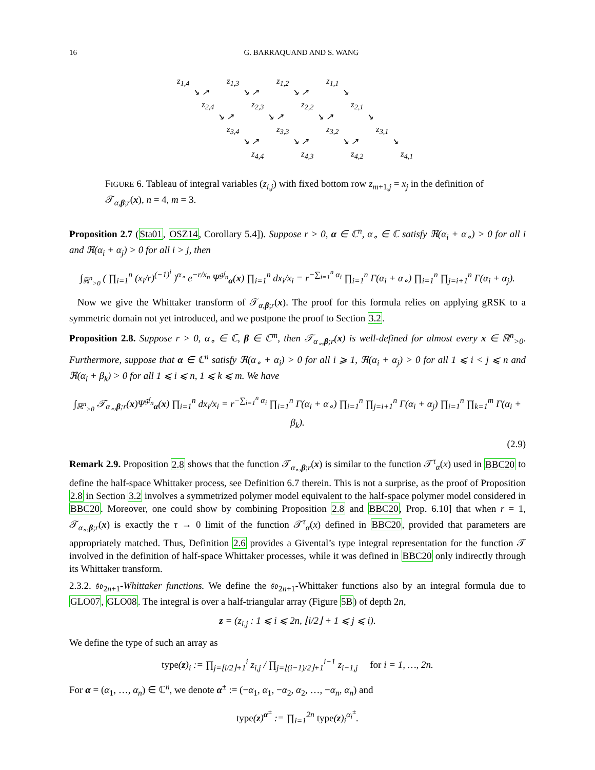16 G. BARRAQUAND AND S. WANG
z<sub>1,4</sub> z<sub>1,3</sub> z<sub>1,2</sub> z<sub>1,1</sub>
↘ ↗ ↘ ↗ ↘ ↗ ↘
z<sub>2,4</sub> z<sub>2,3</sub> z<sub>2,2</sub> z<sub>2,1</sub>
↘ ↗ ↘ ↗ ↘ ↗ ↘
z<sub>3,4</sub> z<sub>3,3</sub> z<sub>3,2</sub> z<sub>3,1</sub>
↘ ↗ ↘ ↗ ↘ ↗ ↘
z<sub>4,4</sub> z<sub>4,3</sub> z<sub>4,2</sub> z<sub>4,1</sub>
FIGURE 6. Tableau of integral variables (z<sub>i,j</sub>) with fixed bottom row z<sub>m+1,j</sub> = x<sub>j</sub> in the definition of 𝒯<sub>α,β;r</sub>(x), n = 4, m = 3.
Proposition 2.7 (Sta01, OSZ14, Corollary 5.4]). Suppose r > 0, α ∈ ℂ<sup>n</sup>, α<sub>∘</sub> ∈ ℂ satisfy ℜ(α<sub>i</sub> + α<sub>∘</sub>) > 0 for all i and ℜ(α<sub>i</sub> + α<sub>j</sub>) > 0 for all i > j, then
∫<sub>ℝ<sup>n</sup><sub>>0</sub></sub> ( ∏<sub>i=1</sub><sup>n</sup> (x<sub>i</sub>/r)<sup>(−1)<sup>i</sup></sup> )<sup>α<sub>∘</sub></sup> e<sup>−r/x<sub>n</sub></sup> Ψ<sup>𝔤𝔩<sub>n</sub></sup><sub>α</sub>(x) ∏<sub>i=1</sub><sup>n</sup> dx<sub>i</sub>/x<sub>i</sub> = r<sup>−∑<sub>i=1</sub><sup>n</sup> α<sub>i</sub></sup> ∏<sub>i=1</sub><sup>n</sup> Γ(α<sub>i</sub> + α<sub>∘</sub>) ∏<sub>i=1</sub><sup>n</sup> ∏<sub>j=i+1</sub><sup>n</sup> Γ(α<sub>i</sub> + α<sub>j</sub>).
Now we give the Whittaker transform of 𝒯<sub>α,β;r</sub>(x). The proof for this formula relies on applying gRSK to a symmetric domain not yet introduced, and we postpone the proof to Section 3.2.
Proposition 2.8. Suppose r > 0, α<sub>∘</sub> ∈ ℂ, β ∈ ℂ<sup>m</sup>, then 𝒯<sub>α<sub>∘</sub>,β;r</sub>(x) is well-defined for almost every x ∈ ℝ<sup>n</sup><sub>>0</sub>. Furthermore, suppose that α ∈ ℂ<sup>n</sup> satisfy ℜ(α<sub>∘</sub> + α<sub>i</sub>) > 0 for all i ⩾ 1, ℜ(α<sub>i</sub> + α<sub>j</sub>) > 0 for all 1 ⩽ i < j ⩽ n and ℜ(α<sub>i</sub> + β<sub>k</sub>) > 0 for all 1 ⩽ i ⩽ n, 1 ⩽ k ⩽ m. We have
∫<sub>ℝ<sup>n</sup><sub>>0</sub></sub> 𝒯<sub>α<sub>∘</sub>,β;r</sub>(x)Ψ<sup>𝔤𝔩<sub>n</sub></sup><sub>α</sub>(x) ∏<sub>i=1</sub><sup>n</sup> dx<sub>i</sub>/x<sub>i</sub> = r<sup>−∑<sub>i=1</sub><sup>n</sup> α<sub>i</sub></sup> ∏<sub>i=1</sub><sup>n</sup> Γ(α<sub>i</sub> + α<sub>∘</sub>) ∏<sub>i=1</sub><sup>n</sup> ∏<sub>j=i+1</sub><sup>n</sup> Γ(α<sub>i</sub> + α<sub>j</sub>) ∏<sub>i=1</sub><sup>n</sup> ∏<sub>k=1</sub><sup>m</sup> Γ(α<sub>i</sub> + β<sub>k</sub>).
(2.9)
Remark 2.9. Proposition 2.8 shows that the function 𝒯<sub>α<sub>∘</sub>,β;r</sub>(x) is similar to the function 𝒯<sup>τ</sup><sub>α</sub>(x) used in BBC20 to define the half-space Whittaker process, see Definition 6.7 therein. This is not a surprise, as the proof of Proposition 2.8 in Section 3.2 involves a symmetrized polymer model equivalent to the half-space polymer model considered in BBC20. Moreover, one could show by combining Proposition 2.8 and BBC20, Prop. 6.10] that when r = 1, 𝒯<sub>α<sub>∘</sub>,β;r</sub>(x) is exactly the τ → 0 limit of the function 𝒯<sup>τ</sup><sub>α</sub>(x) defined in BBC20, provided that parameters are appropriately matched. Thus, Definition 2.6 provides a Givental’s type integral representation for the function 𝒯 involved in the definition of half-space Whittaker processes, while it was defined in BBC20 only indirectly through its Whittaker transform.
2.3.2. 𝔰𝔬<sub>2n+1</sub>-Whittaker functions. We define the 𝔰𝔬<sub>2n+1</sub>-Whittaker functions also by an integral formula due to GLO07, GLO08. The integral is over a half-triangular array (Figure 5B) of depth 2n,
z = (z<sub>i,j</sub> : 1 ⩽ i ⩽ 2n, ⌊i/2⌋ + 1 ⩽ j ⩽ i).
We define the type of such an array as
type(z)<sub>i</sub> := ∏<sub>j=⌊i/2⌋+1</sub><sup>i</sup> z<sub>i,j</sub> / ∏<sub>j=⌊(i−1)/2⌋+1</sub><sup>i−1</sup> z<sub>i−1,j</sub> for i = 1, …, 2n.
For α = (α<sub>1</sub>, …, α<sub>n</sub>) ∈ ℂ<sup>n</sup>, we denote α<sup>±</sup> := (−α<sub>1</sub>, α<sub>1</sub>, −α<sub>2</sub>, α<sub>2</sub>, …, −α<sub>n</sub>, α<sub>n</sub>) and
type(z)<sup>α<sup>±</sup></sup> := ∏<sub>i=1</sub><sup>2n</sup> type(z)<sub>i</sub><sup>α<sub>i</sub><sup>±</sup></sup>.